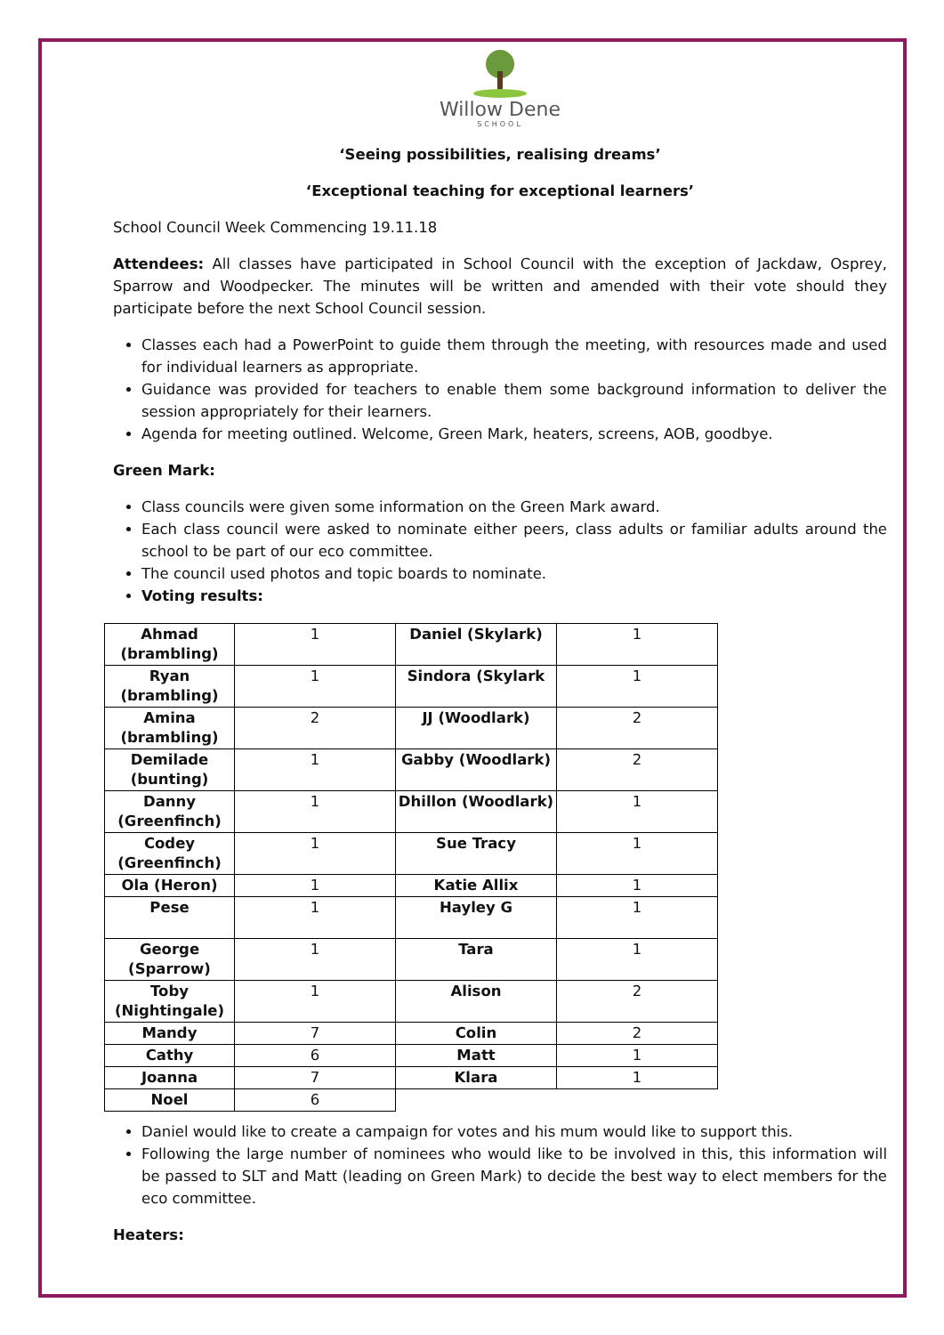Willow Dene
SCHOOL
‘Seeing possibilities, realising dreams’
‘Exceptional teaching for exceptional learners’
School Council Week Commencing 19.11.18
Attendees: All classes have participated in School Council with the exception of Jackdaw, Osprey, Sparrow and Woodpecker. The minutes will be written and amended with their vote should they participate before the next School Council session.
Classes each had a PowerPoint to guide them through the meeting, with resources made and used for individual learners as appropriate.
Guidance was provided for teachers to enable them some background information to deliver the session appropriately for their learners.
Agenda for meeting outlined. Welcome, Green Mark, heaters, screens, AOB, goodbye.
Green Mark:
Class councils were given some information on the Green Mark award.
Each class council were asked to nominate either peers, class adults or familiar adults around the school to be part of our eco committee.
The council used photos and topic boards to nominate.
Voting results:
| Ahmad (brambling) | 1 | Daniel (Skylark) | 1 |
| Ryan (brambling) | 1 | Sindora (Skylark | 1 |
| Amina (brambling) | 2 | JJ (Woodlark) | 2 |
| Demilade (bunting) | 1 | Gabby (Woodlark) | 2 |
| Danny (Greenfinch) | 1 | Dhillon (Woodlark) | 1 |
| Codey (Greenfinch) | 1 | Sue Tracy | 1 |
| Ola (Heron) | 1 | Katie Allix | 1 |
| Pese | 1 | Hayley G | 1 |
| George (Sparrow) | 1 | Tara | 1 |
| Toby (Nightingale) | 1 | Alison | 2 |
| Mandy | 7 | Colin | 2 |
| Cathy | 6 | Matt | 1 |
| Joanna | 7 | Klara | 1 |
| Noel | 6 | | |
Daniel would like to create a campaign for votes and his mum would like to support this.
Following the large number of nominees who would like to be involved in this, this information will be passed to SLT and Matt (leading on Green Mark) to decide the best way to elect members for the eco committee.
Heaters: